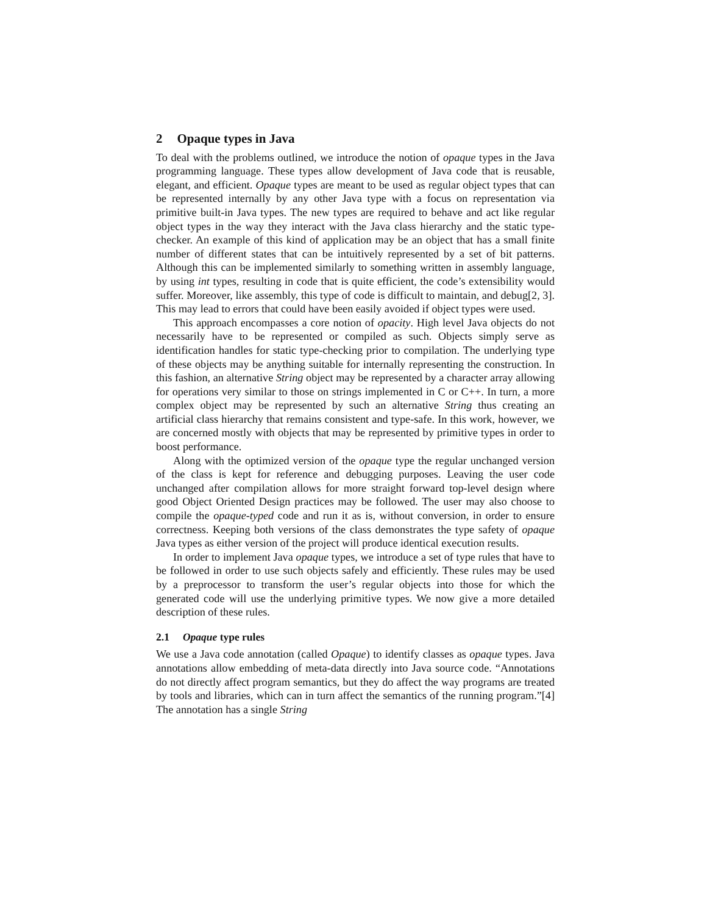2 Opaque types in Java
To deal with the problems outlined, we introduce the notion of opaque types in the Java programming language. These types allow development of Java code that is reusable, elegant, and efficient. Opaque types are meant to be used as regular object types that can be represented internally by any other Java type with a focus on representation via primitive built-in Java types. The new types are required to behave and act like regular object types in the way they interact with the Java class hierarchy and the static type-checker. An example of this kind of application may be an object that has a small finite number of different states that can be intuitively represented by a set of bit patterns. Although this can be implemented similarly to something written in assembly language, by using int types, resulting in code that is quite efficient, the code’s extensibility would suffer. Moreover, like assembly, this type of code is difficult to maintain, and debug[2, 3]. This may lead to errors that could have been easily avoided if object types were used.
This approach encompasses a core notion of opacity. High level Java objects do not necessarily have to be represented or compiled as such. Objects simply serve as identification handles for static type-checking prior to compilation. The underlying type of these objects may be anything suitable for internally representing the construction. In this fashion, an alternative String object may be represented by a character array allowing for operations very similar to those on strings implemented in C or C++. In turn, a more complex object may be represented by such an alternative String thus creating an artificial class hierarchy that remains consistent and type-safe. In this work, however, we are concerned mostly with objects that may be represented by primitive types in order to boost performance.
Along with the optimized version of the opaque type the regular unchanged version of the class is kept for reference and debugging purposes. Leaving the user code unchanged after compilation allows for more straight forward top-level design where good Object Oriented Design practices may be followed. The user may also choose to compile the opaque-typed code and run it as is, without conversion, in order to ensure correctness. Keeping both versions of the class demonstrates the type safety of opaque Java types as either version of the project will produce identical execution results.
In order to implement Java opaque types, we introduce a set of type rules that have to be followed in order to use such objects safely and efficiently. These rules may be used by a preprocessor to transform the user’s regular objects into those for which the generated code will use the underlying primitive types. We now give a more detailed description of these rules.
2.1 Opaque type rules
We use a Java code annotation (called Opaque) to identify classes as opaque types. Java annotations allow embedding of meta-data directly into Java source code. “Annotations do not directly affect program semantics, but they do affect the way programs are treated by tools and libraries, which can in turn affect the semantics of the running program.”[4] The annotation has a single String